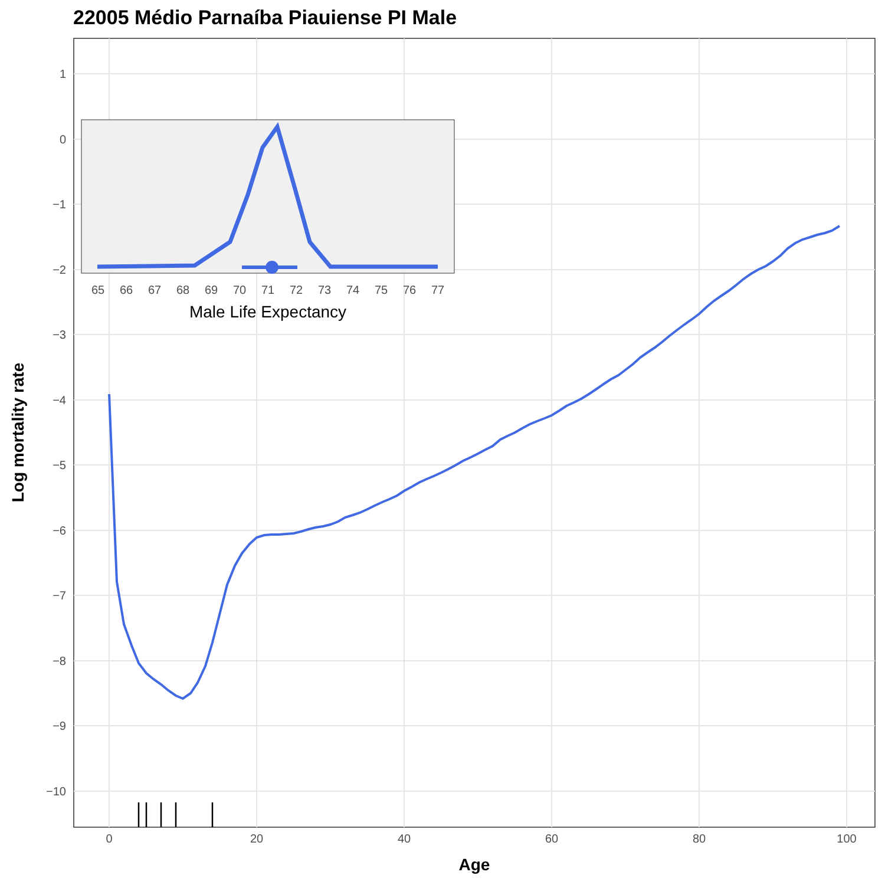22005 Médio Parnaíba Piauiense PI Male
1
0
−1
−2
−3
−4
−5
−6
−7
−8
−9
−10
0
20
40
60
80
100
Age
Log mortality rate
65
66
67
68
69
70
71
72
73
74
75
76
77
Male Life Expectancy